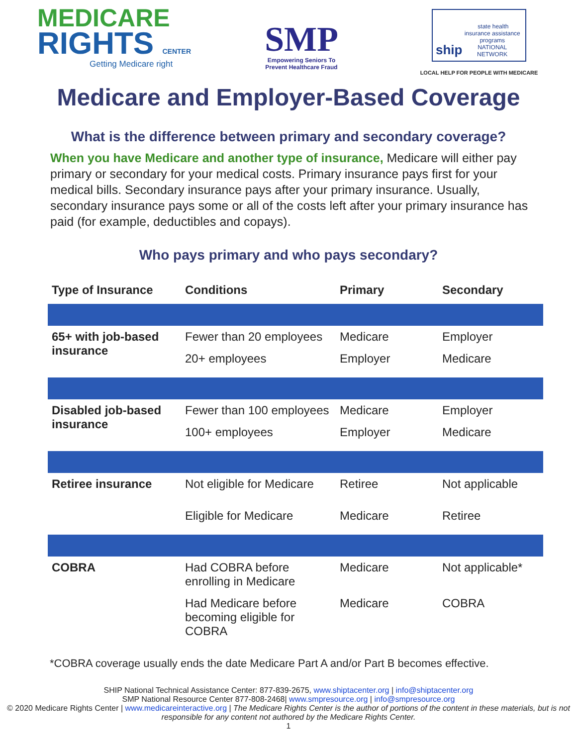MEDICARE
RIGHTS CENTER
Getting Medicare right
SMP
Empowering Seniors To
Prevent Healthcare Fraud
ship state health insurance assistance programs
NATIONAL NETWORK
LOCAL HELP FOR PEOPLE WITH MEDICARE
Medicare and Employer-Based Coverage
What is the difference between primary and secondary coverage?
When you have Medicare and another type of insurance, Medicare will either pay primary or secondary for your medical costs. Primary insurance pays first for your medical bills. Secondary insurance pays after your primary insurance. Usually, secondary insurance pays some or all of the costs left after your primary insurance has paid (for example, deductibles and copays).
Who pays primary and who pays secondary?
| Type of Insurance | Conditions | Primary | Secondary |
| --- | --- | --- | --- |
| 65+ with job-based insurance | Fewer than 20 employees | Medicare | Employer |
| | 20+ employees | Employer | Medicare |
| Disabled job-based insurance | Fewer than 100 employees | Medicare | Employer |
| | 100+ employees | Employer | Medicare |
| Retiree insurance | Not eligible for Medicare | Retiree | Not applicable |
| | Eligible for Medicare | Medicare | Retiree |
| COBRA | Had COBRA before enrolling in Medicare | Medicare | Not applicable* |
| | Had Medicare before becoming eligible for COBRA | Medicare | COBRA |
*COBRA coverage usually ends the date Medicare Part A and/or Part B becomes effective.
SHIP National Technical Assistance Center: 877-839-2675, www.shiptacenter.org | info@shiptacenter.org
SMP National Resource Center 877-808-2468| www.smpresource.org | info@smpresource.org
© 2020 Medicare Rights Center | www.medicareinteractive.org | The Medicare Rights Center is the author of portions of the content in these materials, but is not responsible for any content not authored by the Medicare Rights Center.
1